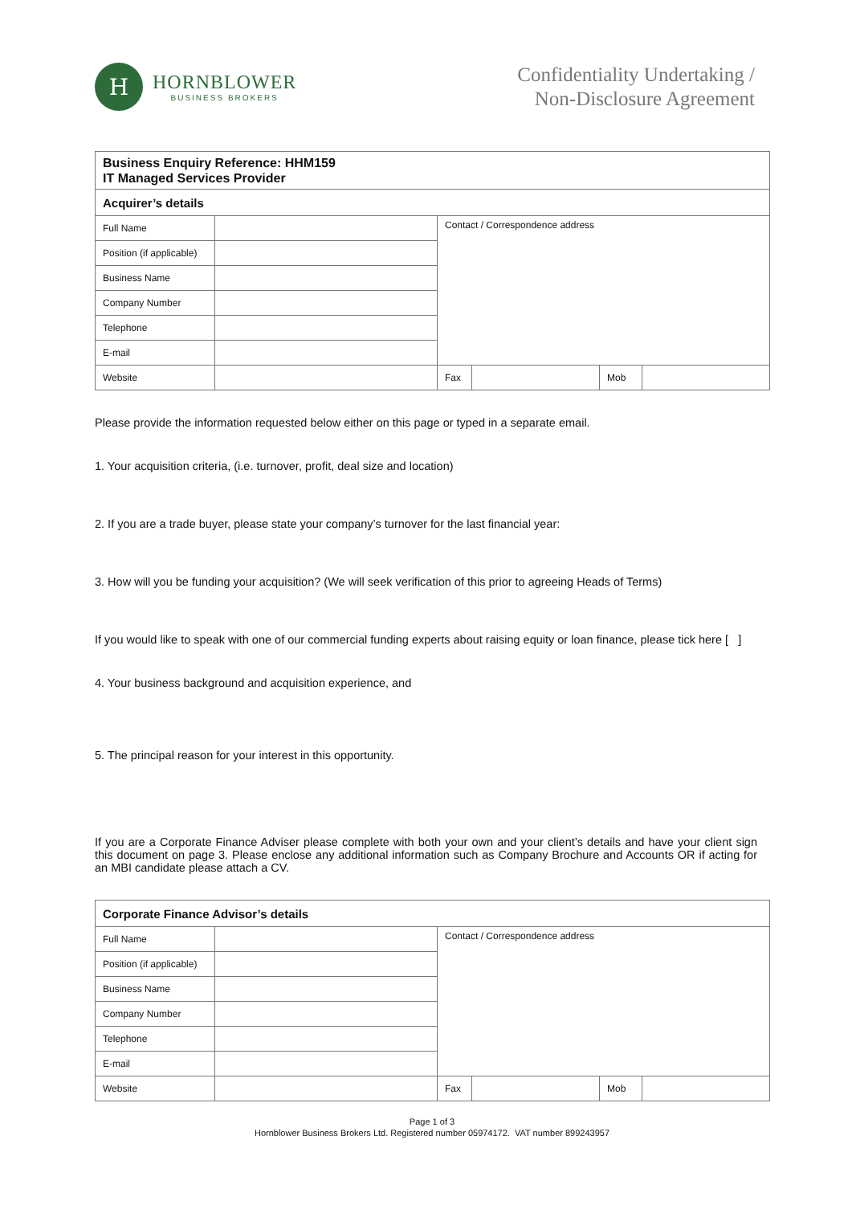H
HORNBLOWER
BUSINESS BROKERS
Confidentiality Undertaking /
Non-Disclosure Agreement
| Business Enquiry Reference: HHM159 IT Managed Services Provider | | | | | |
| Acquirer’s details | | | | | |
| Full Name | | Contact / Correspondence address | | | |
| Position (if applicable) | | | | | |
| Business Name | | | | | |
| Company Number | | | | | |
| Telephone | | | | | |
| E-mail | | | | | |
| Website | | Fax | | Mob | |
Please provide the information requested below either on this page or typed in a separate email.
1. Your acquisition criteria, (i.e. turnover, profit, deal size and location)
2. If you are a trade buyer, please state your company’s turnover for the last financial year:
3. How will you be funding your acquisition? (We will seek verification of this prior to agreeing Heads of Terms)
If you would like to speak with one of our commercial funding experts about raising equity or loan finance, please tick here [ ]
4. Your business background and acquisition experience, and
5. The principal reason for your interest in this opportunity.
If you are a Corporate Finance Adviser please complete with both your own and your client’s details and have your client sign this document on page 3. Please enclose any additional information such as Company Brochure and Accounts OR if acting for an MBI candidate please attach a CV.
| Corporate Finance Advisor’s details | | | | | |
| Full Name | | Contact / Correspondence address | | | |
| Position (if applicable) | | | | | |
| Business Name | | | | | |
| Company Number | | | | | |
| Telephone | | | | | |
| E-mail | | | | | |
| Website | | Fax | | Mob | |
Page 1 of 3
Hornblower Business Brokers Ltd. Registered number 05974172. VAT number 899243957